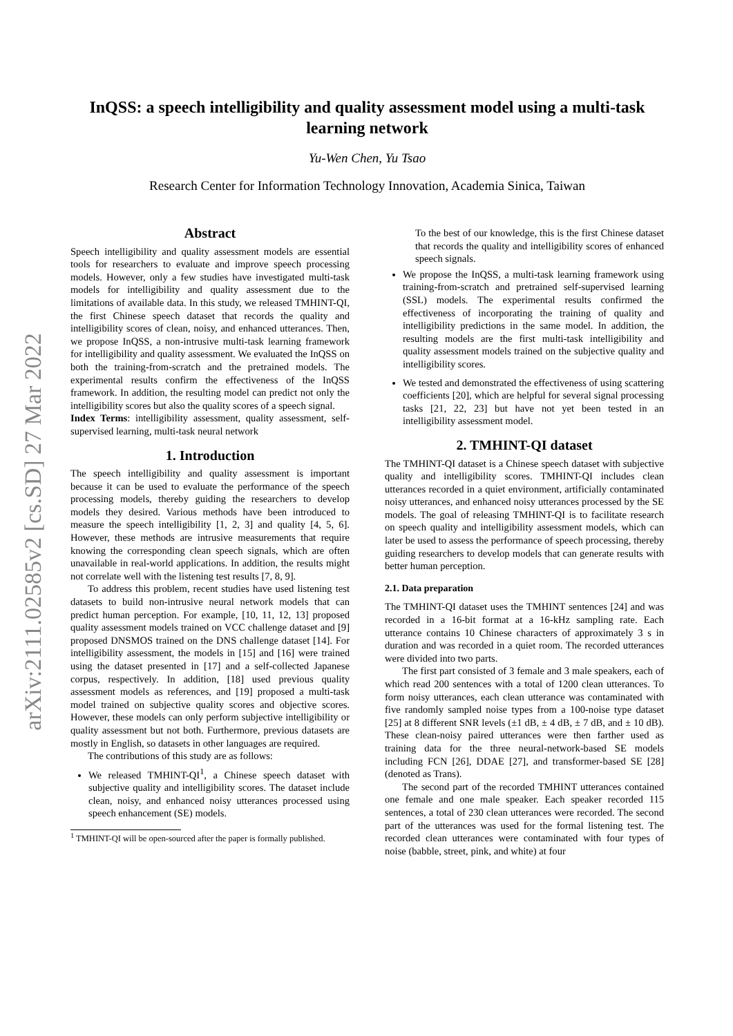arXiv:2111.02585v2 [cs.SD] 27 Mar 2022
InQSS: a speech intelligibility and quality assessment model using a multi-task
learning network
Yu-Wen Chen, Yu Tsao
Research Center for Information Technology Innovation, Academia Sinica, Taiwan
Abstract
Speech intelligibility and quality assessment models are essential tools for researchers to evaluate and improve speech processing models. However, only a few studies have investigated multi-task models for intelligibility and quality assessment due to the limitations of available data. In this study, we released TMHINT-QI, the first Chinese speech dataset that records the quality and intelligibility scores of clean, noisy, and enhanced utterances. Then, we propose InQSS, a non-intrusive multi-task learning framework for intelligibility and quality assessment. We evaluated the InQSS on both the training-from-scratch and the pretrained models. The experimental results confirm the effectiveness of the InQSS framework. In addition, the resulting model can predict not only the intelligibility scores but also the quality scores of a speech signal.
Index Terms: intelligibility assessment, quality assessment, self-supervised learning, multi-task neural network
1. Introduction
The speech intelligibility and quality assessment is important because it can be used to evaluate the performance of the speech processing models, thereby guiding the researchers to develop models they desired. Various methods have been introduced to measure the speech intelligibility [1, 2, 3] and quality [4, 5, 6]. However, these methods are intrusive measurements that require knowing the corresponding clean speech signals, which are often unavailable in real-world applications. In addition, the results might not correlate well with the listening test results [7, 8, 9].
To address this problem, recent studies have used listening test datasets to build non-intrusive neural network models that can predict human perception. For example, [10, 11, 12, 13] proposed quality assessment models trained on VCC challenge dataset and [9] proposed DNSMOS trained on the DNS challenge dataset [14]. For intelligibility assessment, the models in [15] and [16] were trained using the dataset presented in [17] and a self-collected Japanese corpus, respectively. In addition, [18] used previous quality assessment models as references, and [19] proposed a multi-task model trained on subjective quality scores and objective scores. However, these models can only perform subjective intelligibility or quality assessment but not both. Furthermore, previous datasets are mostly in English, so datasets in other languages are required.
The contributions of this study are as follows:
We released TMHINT-QI<sup>1</sup>, a Chinese speech dataset with subjective quality and intelligibility scores. The dataset include clean, noisy, and enhanced noisy utterances processed using speech enhancement (SE) models.
<sup>1</sup> TMHINT-QI will be open-sourced after the paper is formally published.
To the best of our knowledge, this is the first Chinese dataset that records the quality and intelligibility scores of enhanced speech signals.
We propose the InQSS, a multi-task learning framework using training-from-scratch and pretrained self-supervised learning (SSL) models. The experimental results confirmed the effectiveness of incorporating the training of quality and intelligibility predictions in the same model. In addition, the resulting models are the first multi-task intelligibility and quality assessment models trained on the subjective quality and intelligibility scores.
We tested and demonstrated the effectiveness of using scattering coefficients [20], which are helpful for several signal processing tasks [21, 22, 23] but have not yet been tested in an intelligibility assessment model.
2. TMHINT-QI dataset
The TMHINT-QI dataset is a Chinese speech dataset with subjective quality and intelligibility scores. TMHINT-QI includes clean utterances recorded in a quiet environment, artificially contaminated noisy utterances, and enhanced noisy utterances processed by the SE models. The goal of releasing TMHINT-QI is to facilitate research on speech quality and intelligibility assessment models, which can later be used to assess the performance of speech processing, thereby guiding researchers to develop models that can generate results with better human perception.
2.1. Data preparation
The TMHINT-QI dataset uses the TMHINT sentences [24] and was recorded in a 16-bit format at a 16-kHz sampling rate. Each utterance contains 10 Chinese characters of approximately 3 s in duration and was recorded in a quiet room. The recorded utterances were divided into two parts.
The first part consisted of 3 female and 3 male speakers, each of which read 200 sentences with a total of 1200 clean utterances. To form noisy utterances, each clean utterance was contaminated with five randomly sampled noise types from a 100-noise type dataset [25] at 8 different SNR levels (±1 dB, ± 4 dB, ± 7 dB, and ± 10 dB). These clean-noisy paired utterances were then farther used as training data for the three neural-network-based SE models including FCN [26], DDAE [27], and transformer-based SE [28] (denoted as Trans).
The second part of the recorded TMHINT utterances contained one female and one male speaker. Each speaker recorded 115 sentences, a total of 230 clean utterances were recorded. The second part of the utterances was used for the formal listening test. The recorded clean utterances were contaminated with four types of noise (babble, street, pink, and white) at four